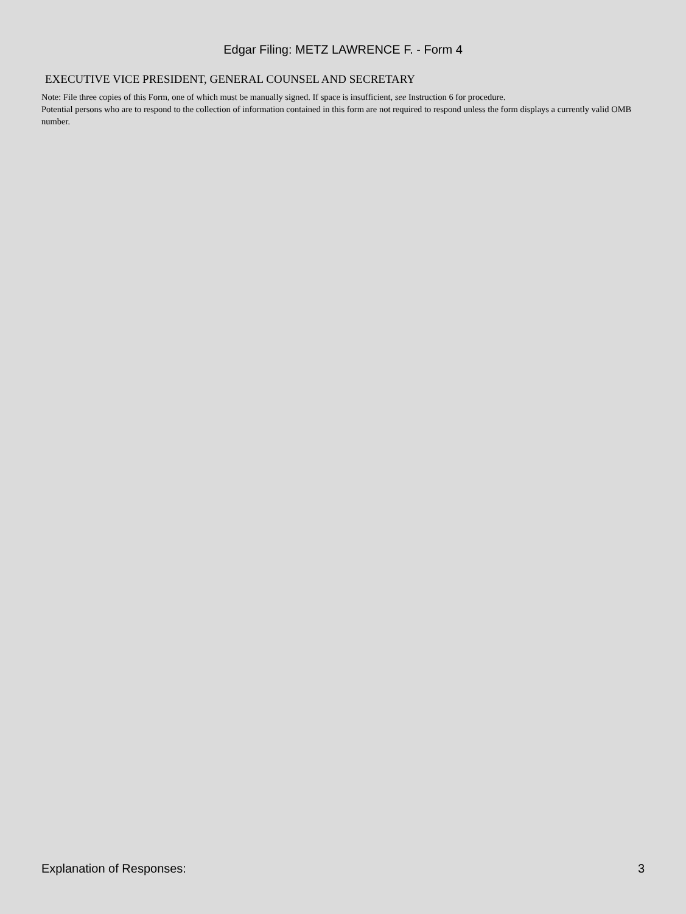Edgar Filing: METZ LAWRENCE F. - Form 4
EXECUTIVE VICE PRESIDENT, GENERAL COUNSEL AND SECRETARY
Note: File three copies of this Form, one of which must be manually signed. If space is insufficient, see Instruction 6 for procedure.
Potential persons who are to respond to the collection of information contained in this form are not required to respond unless the form displays a currently valid OMB number.
Explanation of Responses: 3